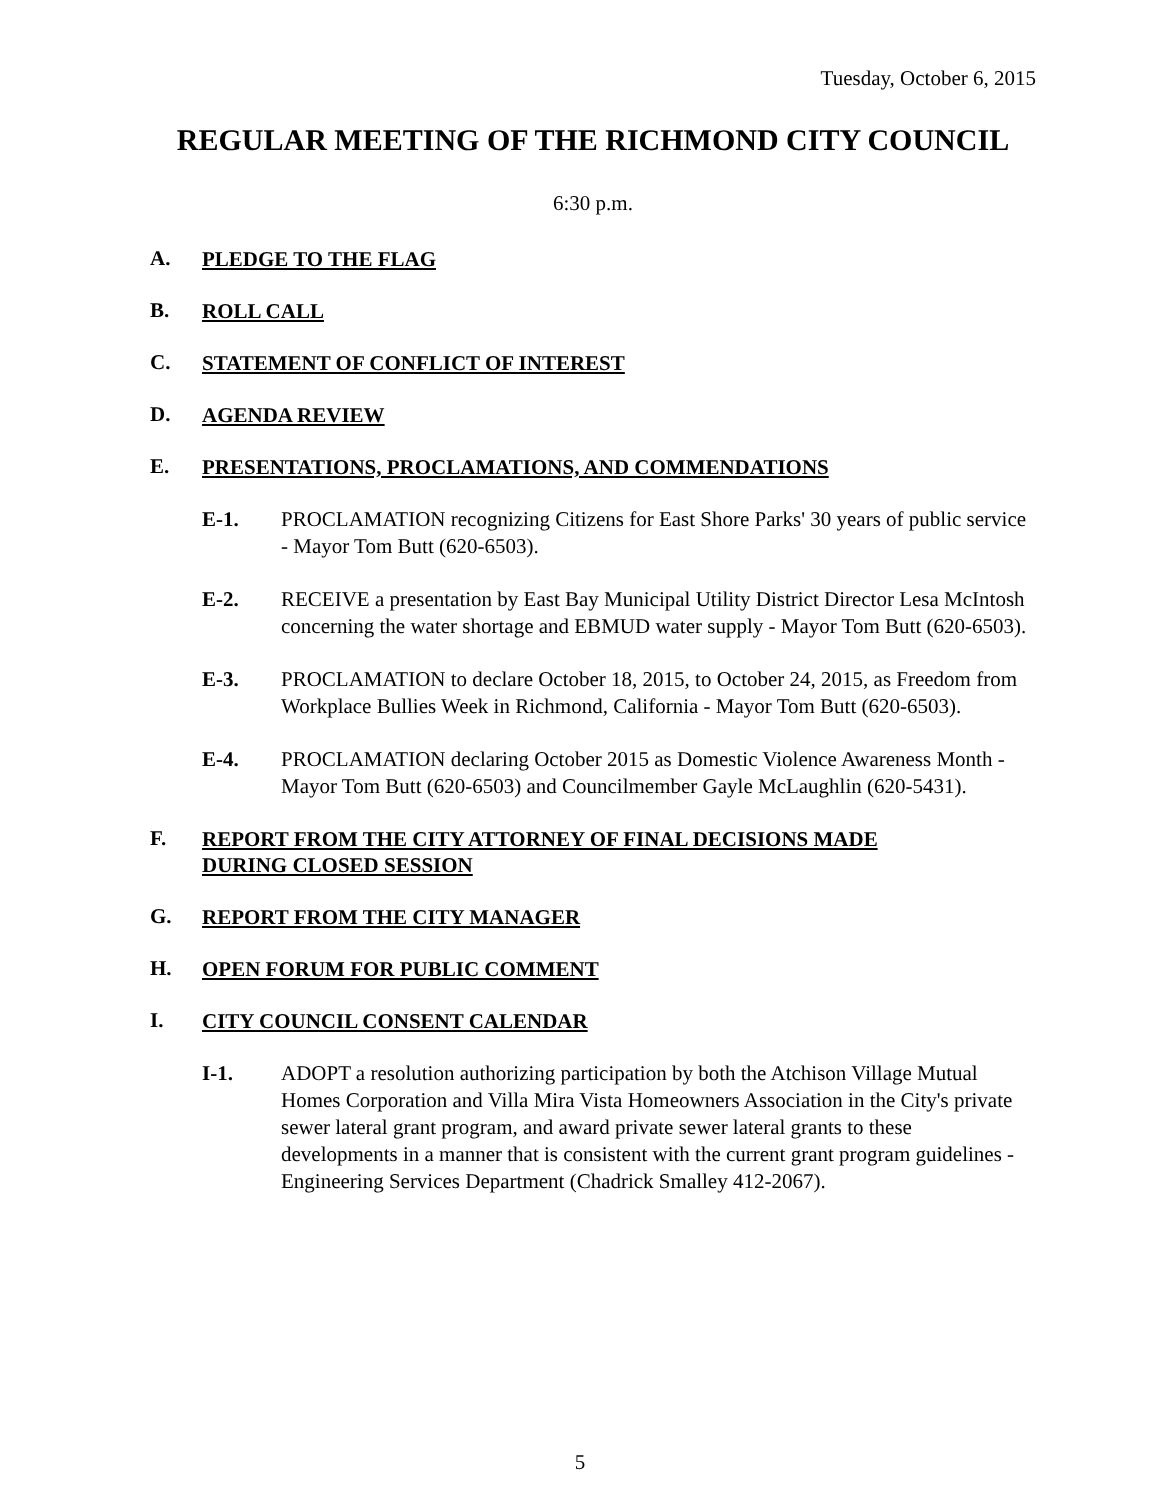Tuesday, October 6, 2015
REGULAR MEETING OF THE RICHMOND CITY COUNCIL
6:30 p.m.
A. PLEDGE TO THE FLAG
B. ROLL CALL
C. STATEMENT OF CONFLICT OF INTEREST
D. AGENDA REVIEW
E. PRESENTATIONS, PROCLAMATIONS, AND COMMENDATIONS
E-1. PROCLAMATION recognizing Citizens for East Shore Parks' 30 years of public service - Mayor Tom Butt (620-6503).
E-2. RECEIVE a presentation by East Bay Municipal Utility District Director Lesa McIntosh concerning the water shortage and EBMUD water supply - Mayor Tom Butt (620-6503).
E-3. PROCLAMATION to declare October 18, 2015, to October 24, 2015, as Freedom from Workplace Bullies Week in Richmond, California - Mayor Tom Butt (620-6503).
E-4. PROCLAMATION declaring October 2015 as Domestic Violence Awareness Month - Mayor Tom Butt (620-6503) and Councilmember Gayle McLaughlin (620-5431).
F. REPORT FROM THE CITY ATTORNEY OF FINAL DECISIONS MADE DURING CLOSED SESSION
G. REPORT FROM THE CITY MANAGER
H. OPEN FORUM FOR PUBLIC COMMENT
I. CITY COUNCIL CONSENT CALENDAR
I-1. ADOPT a resolution authorizing participation by both the Atchison Village Mutual Homes Corporation and Villa Mira Vista Homeowners Association in the City's private sewer lateral grant program, and award private sewer lateral grants to these developments in a manner that is consistent with the current grant program guidelines - Engineering Services Department (Chadrick Smalley 412-2067).
5